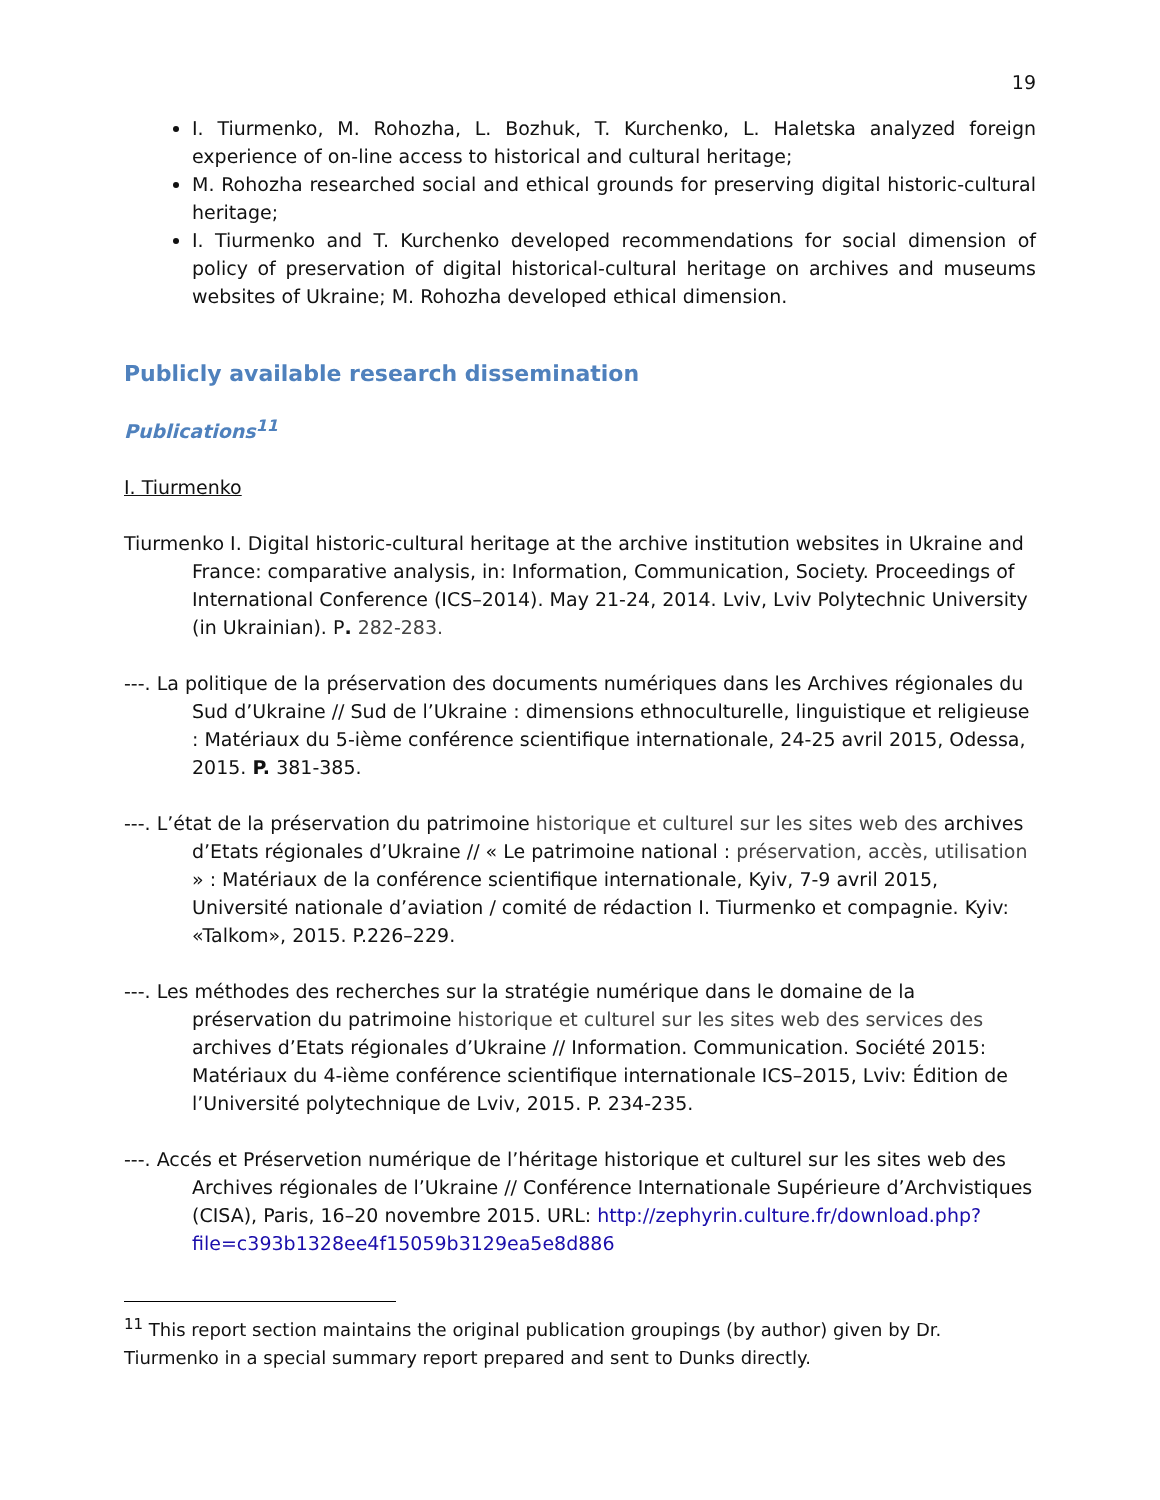19
I. Tiurmenko, M. Rohozha, L. Bozhuk, T. Kurchenko, L. Haletska analyzed foreign experience of on-line access to historical and cultural heritage;
M. Rohozha researched social and ethical grounds for preserving digital historic-cultural heritage;
I. Tiurmenko and T. Kurchenko developed recommendations for social dimension of policy of preservation of digital historical-cultural heritage on archives and museums websites of Ukraine; M. Rohozha developed ethical dimension.
Publicly available research dissemination
Publications<sup>11</sup>
I. Tiurmenko
Tiurmenko I. Digital historic-cultural heritage at the archive institution websites in Ukraine and France: comparative analysis, in: Information, Communication, Society. Proceedings of International Conference (ICS–2014). May 21-24, 2014. Lviv, Lviv Polytechnic University (in Ukrainian). P. 282-283.
---. La politique de la préservation des documents numériques dans les Archives régionales du Sud d’Ukraine // Sud de l’Ukraine : dimensions ethnoculturelle, linguistique et religieuse : Matériaux du 5-ième conférence scientifique internationale, 24-25 avril 2015, Odessa, 2015. P. 381-385.
---. L’état de la préservation du patrimoine historique et culturel sur les sites web des archives d’Etats régionales d’Ukraine // « Le patrimoine national : préservation, accès, utilisation » : Matériaux de la conférence scientifique internationale, Kyiv, 7-9 avril 2015, Université nationale d’aviation / comité de rédaction I. Tiurmenko et compagnie. Kyiv: «Talkom», 2015. P.226–229.
---. Les méthodes des recherches sur la stratégie numérique dans le domaine de la préservation du patrimoine historique et culturel sur les sites web des services des archives d’Etats régionales d’Ukraine // Information. Communication. Société 2015: Matériaux du 4-ième conférence scientifique internationale ICS–2015, Lviv: Édition de l’Université polytechnique de Lviv, 2015. P. 234-235.
---. Accés et Préservetion numérique de l’héritage historique et culturel sur les sites web des Archives régionales de l’Ukraine // Conférence Internationale Supérieure d’Archvistiques (CISA), Paris, 16–20 novembre 2015. URL: http://zephyrin.culture.fr/download.php?file=c393b1328ee4f15059b3129ea5e8d886
<sup>11</sup> This report section maintains the original publication groupings (by author) given by Dr. Tiurmenko in a special summary report prepared and sent to Dunks directly.